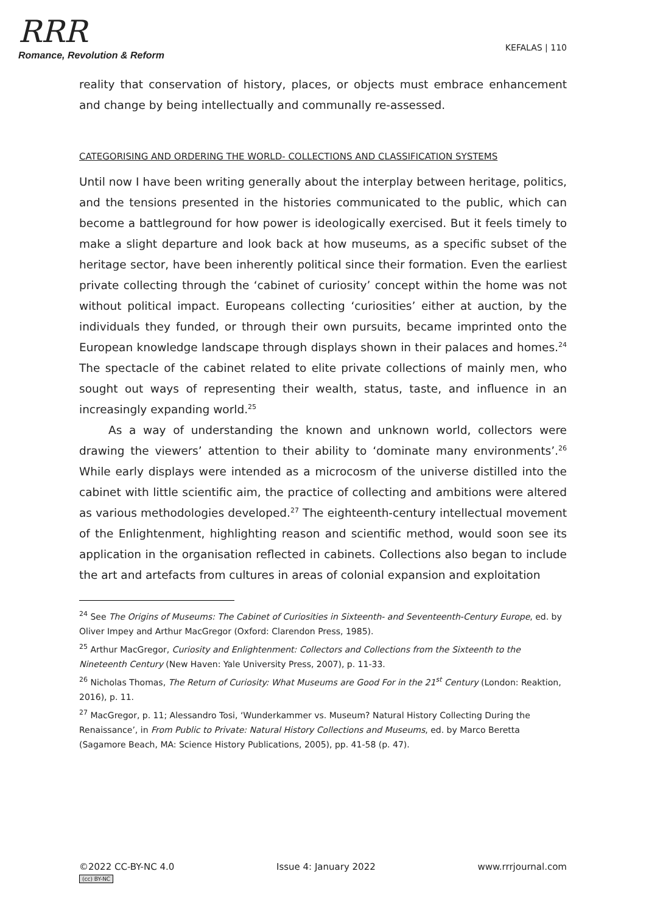RRR
Romance, Revolution & Reform
KEFALAS | 110
reality that conservation of history, places, or objects must embrace enhancement and change by being intellectually and communally re-assessed.
CATEGORISING AND ORDERING THE WORLD- COLLECTIONS AND CLASSIFICATION SYSTEMS
Until now I have been writing generally about the interplay between heritage, politics, and the tensions presented in the histories communicated to the public, which can become a battleground for how power is ideologically exercised. But it feels timely to make a slight departure and look back at how museums, as a specific subset of the heritage sector, have been inherently political since their formation. Even the earliest private collecting through the ‘cabinet of curiosity’ concept within the home was not without political impact. Europeans collecting ‘curiosities’ either at auction, by the individuals they funded, or through their own pursuits, became imprinted onto the European knowledge landscape through displays shown in their palaces and homes.<sup>24</sup> The spectacle of the cabinet related to elite private collections of mainly men, who sought out ways of representing their wealth, status, taste, and influence in an increasingly expanding world.<sup>25</sup>
As a way of understanding the known and unknown world, collectors were drawing the viewers’ attention to their ability to ‘dominate many environments’.<sup>26</sup> While early displays were intended as a microcosm of the universe distilled into the cabinet with little scientific aim, the practice of collecting and ambitions were altered as various methodologies developed.<sup>27</sup> The eighteenth-century intellectual movement of the Enlightenment, highlighting reason and scientific method, would soon see its application in the organisation reflected in cabinets. Collections also began to include the art and artefacts from cultures in areas of colonial expansion and exploitation
<sup>24</sup> See The Origins of Museums: The Cabinet of Curiosities in Sixteenth- and Seventeenth-Century Europe, ed. by Oliver Impey and Arthur MacGregor (Oxford: Clarendon Press, 1985).
<sup>25</sup> Arthur MacGregor, Curiosity and Enlightenment: Collectors and Collections from the Sixteenth to the Nineteenth Century (New Haven: Yale University Press, 2007), p. 11-33.
<sup>26</sup> Nicholas Thomas, The Return of Curiosity: What Museums are Good For in the 21<sup>st</sup> Century (London: Reaktion, 2016), p. 11.
<sup>27</sup> MacGregor, p. 11; Alessandro Tosi, ‘Wunderkammer vs. Museum? Natural History Collecting During the Renaissance’, in From Public to Private: Natural History Collections and Museums, ed. by Marco Beretta (Sagamore Beach, MA: Science History Publications, 2005), pp. 41-58 (p. 47).
©2022 CC-BY-NC 4.0
(cc) BY-NC
Issue 4: January 2022 www.rrrjournal.com